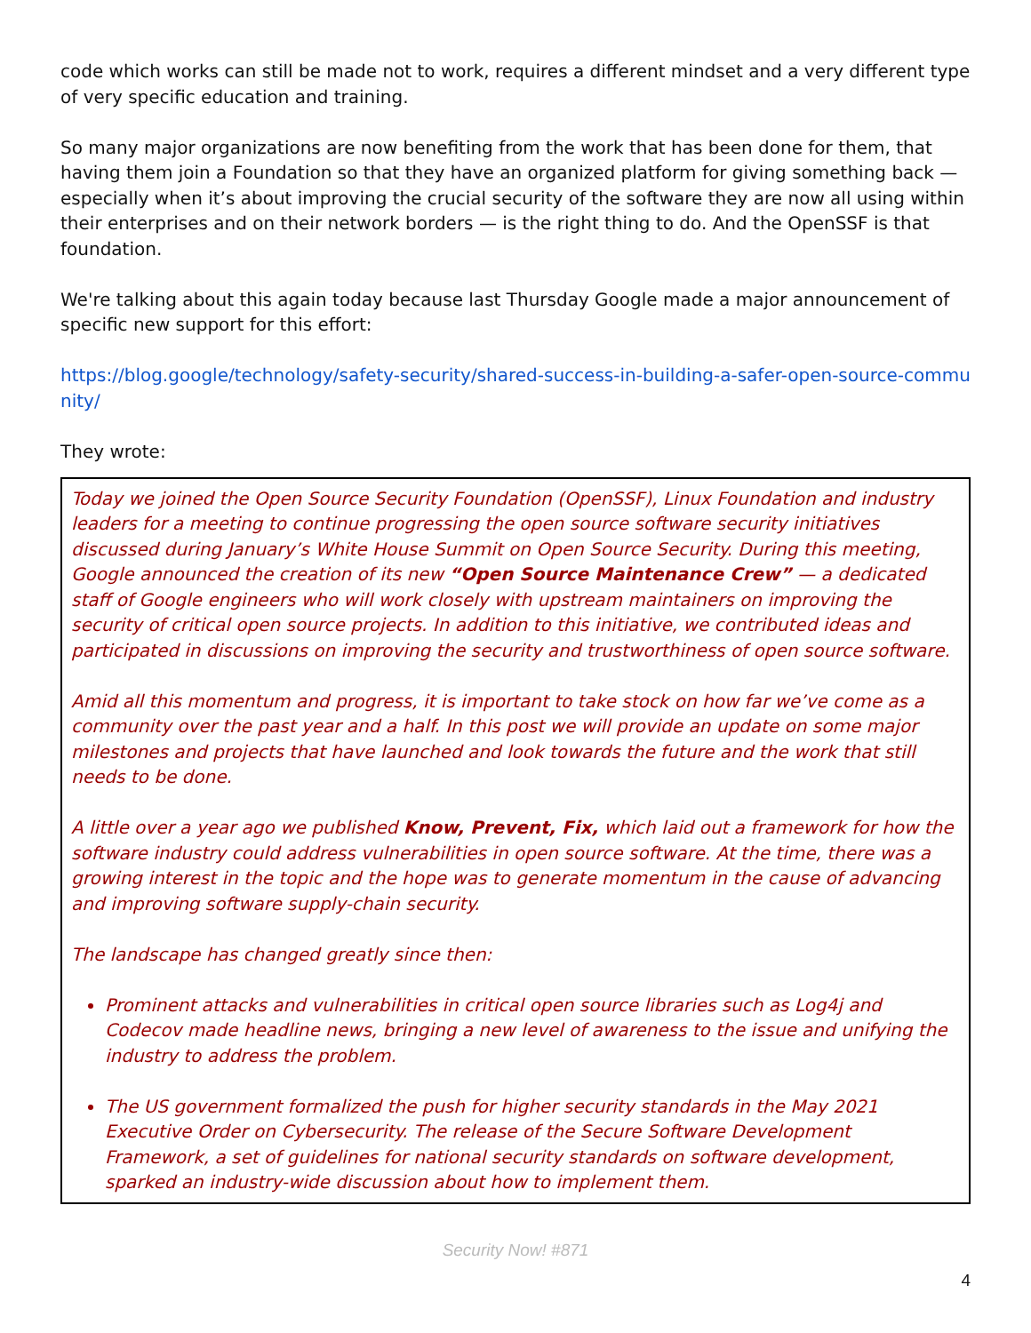code which works can still be made not to work, requires a different mindset and a very different type of very specific education and training.
So many major organizations are now benefiting from the work that has been done for them, that having them join a Foundation so that they have an organized platform for giving something back — especially when it’s about improving the crucial security of the software they are now all using within their enterprises and on their network borders — is the right thing to do. And the OpenSSF is that foundation.
We're talking about this again today because last Thursday Google made a major announcement of specific new support for this effort:
https://blog.google/technology/safety-security/shared-success-in-building-a-safer-open-source-community/
They wrote:
Today we joined the Open Source Security Foundation (OpenSSF), Linux Foundation and industry leaders for a meeting to continue progressing the open source software security initiatives discussed during January’s White House Summit on Open Source Security. During this meeting, Google announced the creation of its new “Open Source Maintenance Crew” — a dedicated staff of Google engineers who will work closely with upstream maintainers on improving the security of critical open source projects. In addition to this initiative, we contributed ideas and participated in discussions on improving the security and trustworthiness of open source software.
Amid all this momentum and progress, it is important to take stock on how far we’ve come as a community over the past year and a half. In this post we will provide an update on some major milestones and projects that have launched and look towards the future and the work that still needs to be done.
A little over a year ago we published Know, Prevent, Fix, which laid out a framework for how the software industry could address vulnerabilities in open source software. At the time, there was a growing interest in the topic and the hope was to generate momentum in the cause of advancing and improving software supply-chain security.
The landscape has changed greatly since then:
Prominent attacks and vulnerabilities in critical open source libraries such as Log4j and Codecov made headline news, bringing a new level of awareness to the issue and unifying the industry to address the problem.
The US government formalized the push for higher security standards in the May 2021 Executive Order on Cybersecurity. The release of the Secure Software Development Framework, a set of guidelines for national security standards on software development, sparked an industry-wide discussion about how to implement them.
Security Now! #871
4